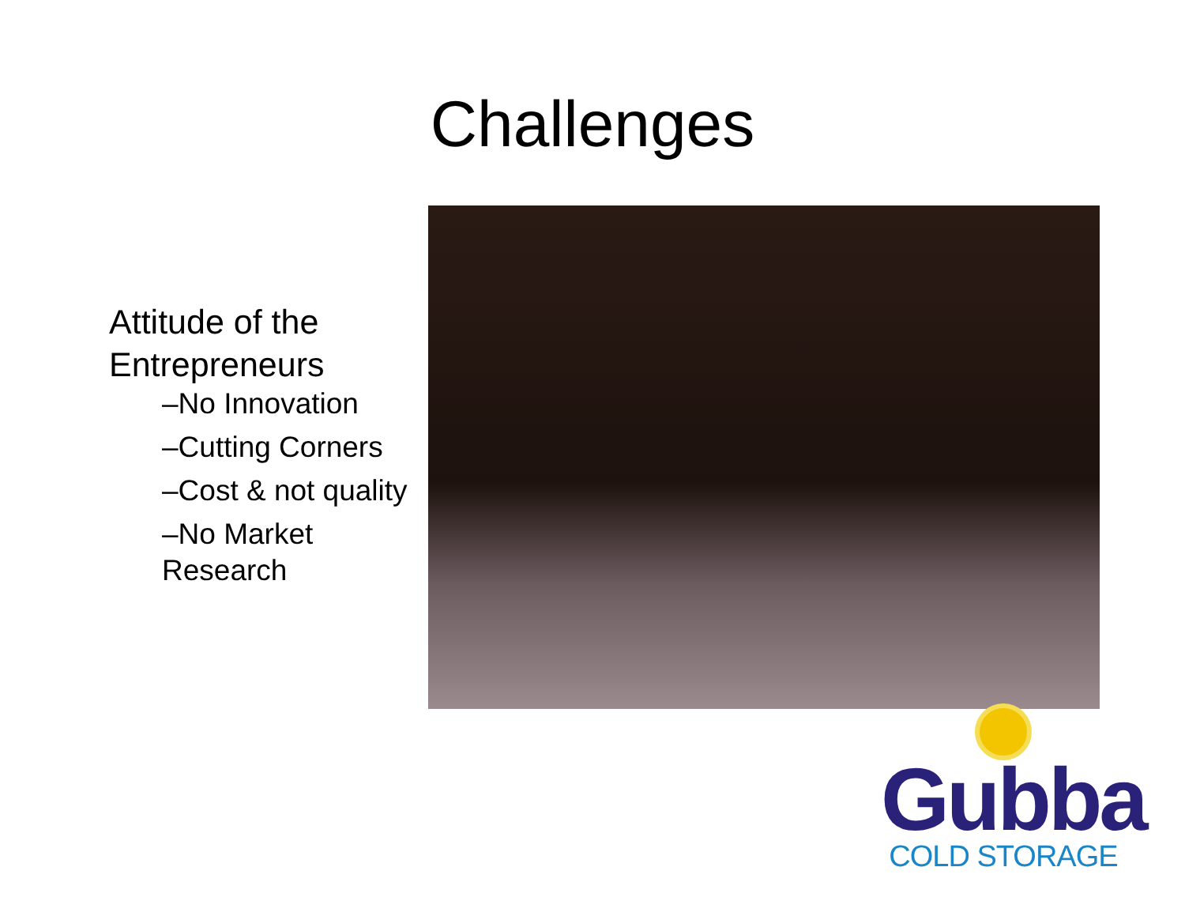Challenges
Attitude of the Entrepreneurs
–No Innovation
–Cutting Corners
–Cost & not quality
–No Market Research
Gubba
COLD STORAGE